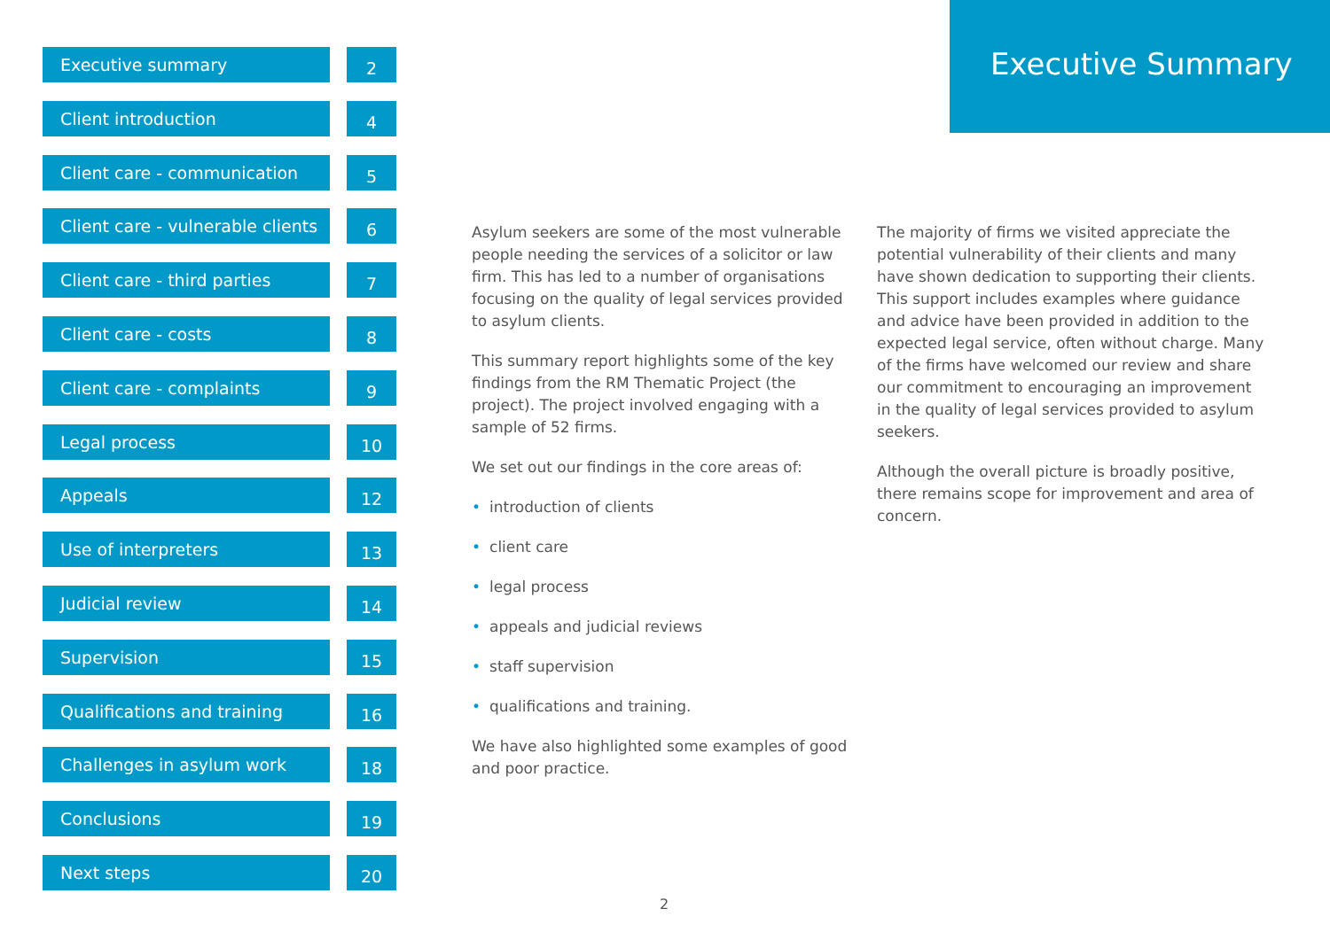Executive summary
2
Client introduction
4
Client care - communication
5
Client care - vulnerable clients
6
Client care - third parties
7
Client care - costs
8
Client care - complaints
9
Legal process
10
Appeals
12
Use of interpreters
13
Judicial review
14
Supervision
15
Qualifications and training
16
Challenges in asylum work
18
Conclusions
19
Next steps
20
Executive Summary
Asylum seekers are some of the most vulnerable people needing the services of a solicitor or law firm. This has led to a number of organisations focusing on the quality of legal services provided to asylum clients.
This summary report highlights some of the key findings from the RM Thematic Project (the project). The project involved engaging with a sample of 52 firms.
We set out our findings in the core areas of:
• introduction of clients
• client care
• legal process
• appeals and judicial reviews
• staff supervision
• qualifications and training.
We have also highlighted some examples of good and poor practice.
The majority of firms we visited appreciate the potential vulnerability of their clients and many have shown dedication to supporting their clients. This support includes examples where guidance and advice have been provided in addition to the expected legal service, often without charge. Many of the firms have welcomed our review and share our commitment to encouraging an improvement in the quality of legal services provided to asylum seekers.
Although the overall picture is broadly positive, there remains scope for improvement and area of concern.
2